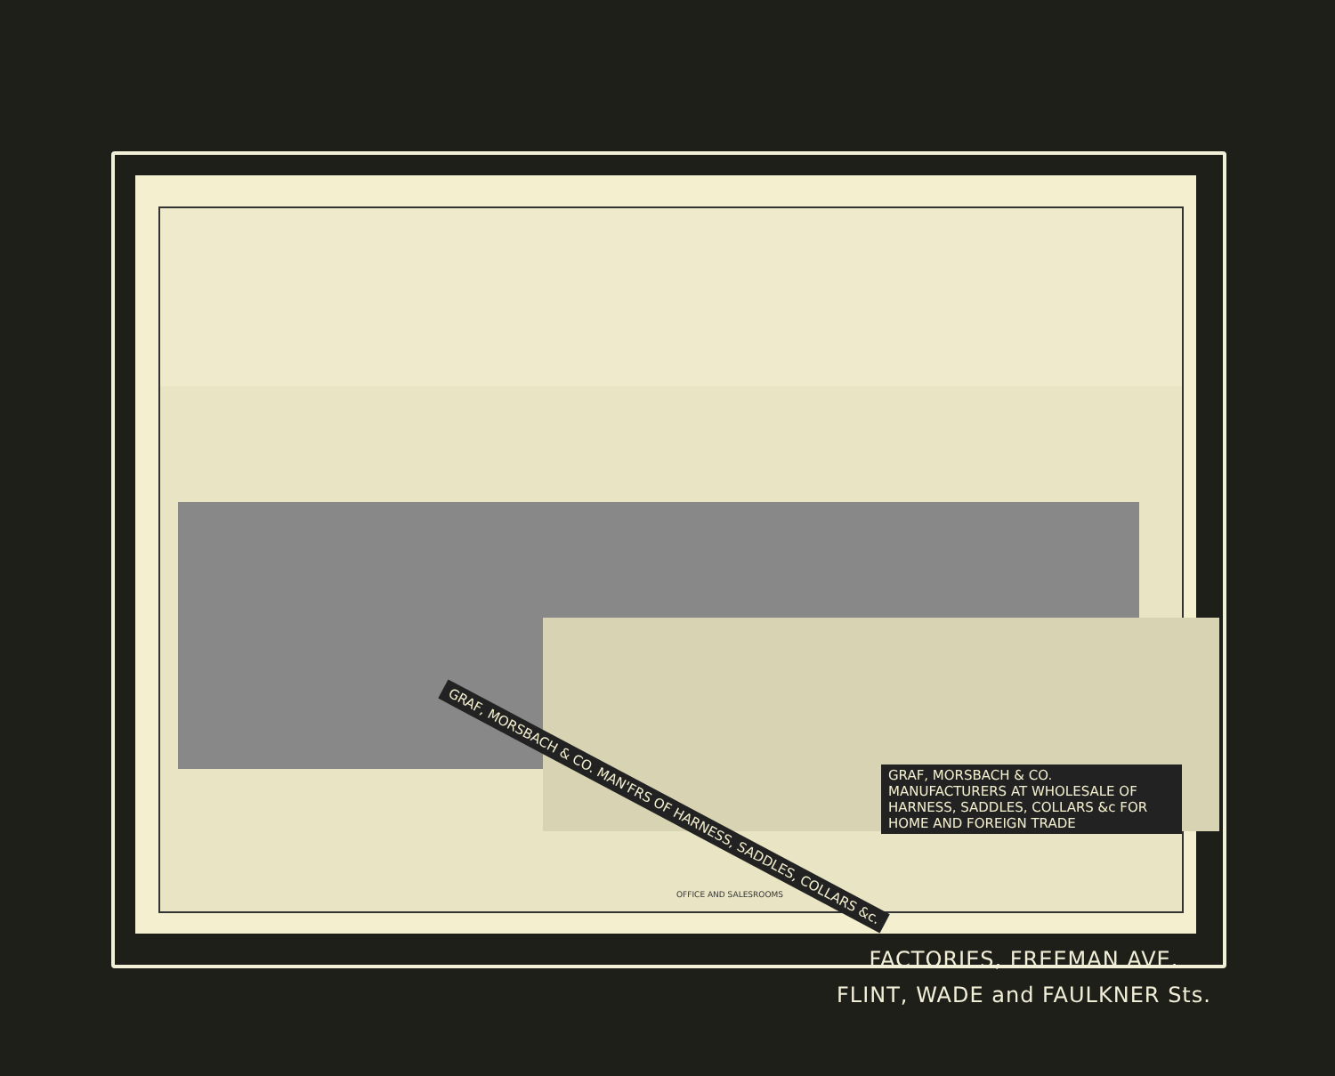GRAF, MORSBACH & CO. MAN'FRS OF HARNESS, SADDLES, COLLARS &c.
GRAF, MORSBACH & CO. MANUFACTURERS AT WHOLESALE OF HARNESS, SADDLES, COLLARS &c FOR HOME AND FOREIGN TRADE
OFFICE AND SALESROOMS
FACTORIES, FREEMAN AVE.
FLINT, WADE and FAULKNER Sts.